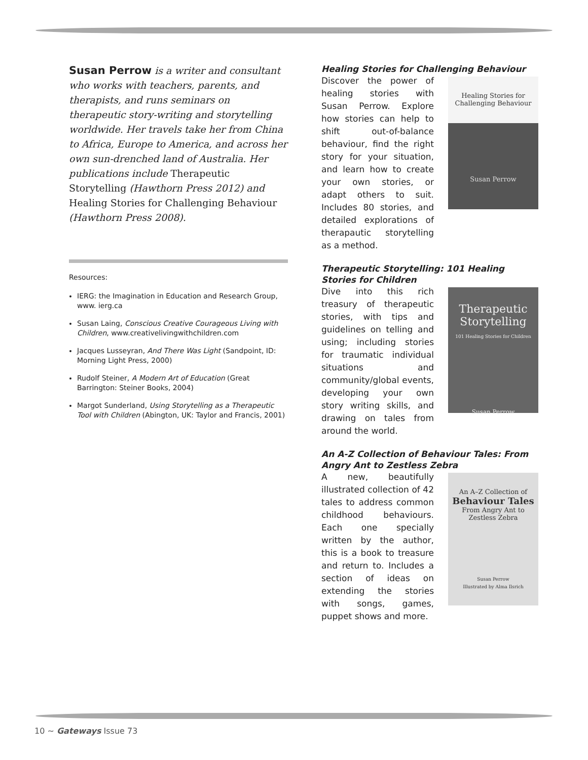Susan Perrow is a writer and consultant who works with teachers, parents, and therapists, and runs seminars on therapeutic story-writing and storytelling worldwide. Her travels take her from China to Africa, Europe to America, and across her own sun-drenched land of Australia. Her publications include Therapeutic Storytelling (Hawthorn Press 2012) and Healing Stories for Challenging Behaviour (Hawthorn Press 2008).
Resources:
IERG: the Imagination in Education and Research Group, www. ierg.ca
Susan Laing, Conscious Creative Courageous Living with Children, www.creativelivingwithchildren.com
Jacques Lusseyran, And There Was Light (Sandpoint, ID: Morning Light Press, 2000)
Rudolf Steiner, A Modern Art of Education (Great Barrington: Steiner Books, 2004)
Margot Sunderland, Using Storytelling as a Therapeutic Tool with Children (Abington, UK: Taylor and Francis, 2001)
Healing Stories for Challenging Behaviour
Discover the power of healing stories with Susan Perrow. Explore how stories can help to shift out-of-balance behaviour, find the right story for your situation, and learn how to create your own stories, or adapt others to suit. Includes 80 stories, and detailed explorations of therapautic storytelling as a method.
Healing Stories for Challenging Behaviour
Susan Perrow
Therapeutic Storytelling: 101 Healing Stories for Children
Dive into this rich treasury of therapeutic stories, with tips and guidelines on telling and using; including stories for traumatic individual situations and community/global events, developing your own story writing skills, and drawing on tales from around the world.
Therapeutic Storytelling
101 Healing Stories for Children
Susan Perrow
An A-Z Collection of Behaviour Tales: From Angry Ant to Zestless Zebra
A new, beautifully illustrated collection of 42 tales to address common childhood behaviours. Each one specially written by the author, this is a book to treasure and return to. Includes a section of ideas on extending the stories with songs, games, puppet shows and more.
An A–Z Collection of
Behaviour Tales
From Angry Ant to Zestless Zebra
Susan Perrow
Illustrated by Alma Ilsrich
10 ~ Gateways Issue 73